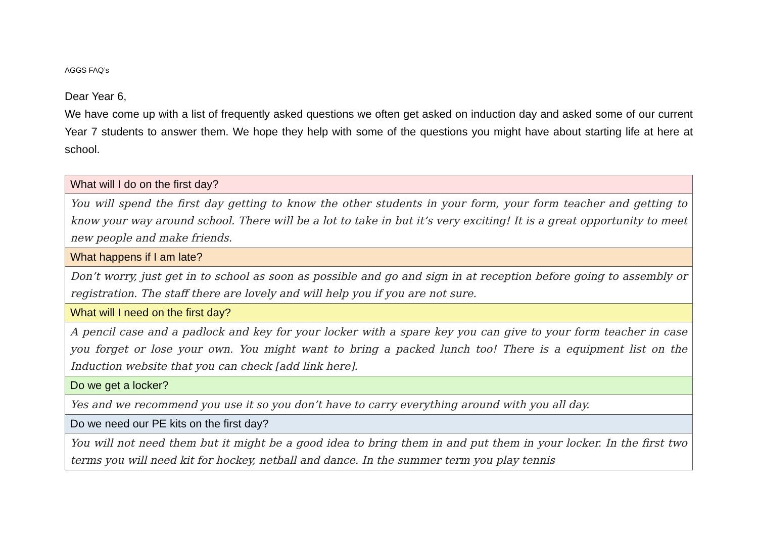AGGS FAQ’s
Dear Year 6,
We have come up with a list of frequently asked questions we often get asked on induction day and asked some of our current Year 7 students to answer them. We hope they help with some of the questions you might have about starting life at here at school.
| What will I do on the first day? |
| You will spend the first day getting to know the other students in your form, your form teacher and getting to know your way around school. There will be a lot to take in but it’s very exciting! It is a great opportunity to meet new people and make friends. |
| What happens if I am late? |
| Don’t worry, just get in to school as soon as possible and go and sign in at reception before going to assembly or registration. The staff there are lovely and will help you if you are not sure. |
| What will I need on the first day? |
| A pencil case and a padlock and key for your locker with a spare key you can give to your form teacher in case you forget or lose your own. You might want to bring a packed lunch too! There is a equipment list on the Induction website that you can check [add link here]. |
| Do we get a locker? |
| Yes and we recommend you use it so you don’t have to carry everything around with you all day. |
| Do we need our PE kits on the first day? |
| You will not need them but it might be a good idea to bring them in and put them in your locker. In the first two terms you will need kit for hockey, netball and dance. In the summer term you play tennis |